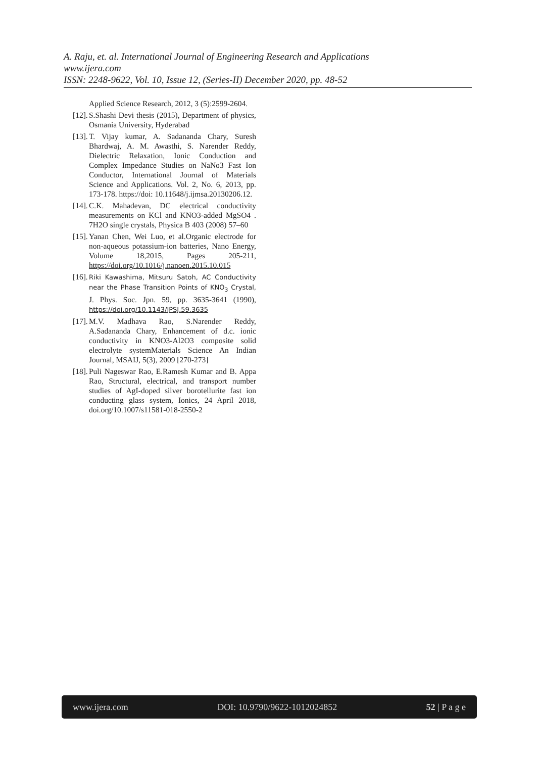A. Raju, et. al. International Journal of Engineering Research and Applications
www.ijera.com
ISSN: 2248-9622, Vol. 10, Issue 12, (Series-II) December 2020, pp. 48-52
Applied Science Research, 2012, 3 (5):2599-2604.
[12]. S.Shashi Devi thesis (2015), Department of physics, Osmania University, Hyderabad
[13]. T. Vijay kumar, A. Sadananda Chary, Suresh Bhardwaj, A. M. Awasthi, S. Narender Reddy, Dielectric Relaxation, Ionic Conduction and Complex Impedance Studies on NaNo3 Fast Ion Conductor, International Journal of Materials Science and Applications. Vol. 2, No. 6, 2013, pp. 173-178. https://doi: 10.11648/j.ijmsa.20130206.12.
[14]. C.K. Mahadevan, DC electrical conductivity measurements on KCl and KNO3-added MgSO4 . 7H2O single crystals, Physica B 403 (2008) 57–60
[15]. Yanan Chen, Wei Luo, et al.Organic electrode for non-aqueous potassium-ion batteries, Nano Energy, Volume 18,2015, Pages 205-211, https://doi.org/10.1016/j.nanoen.2015.10.015
[16]. Riki Kawashima, Mitsuru Satoh, AC Conductivity near the Phase Transition Points of KNO<sub>3</sub> Crystal, J. Phys. Soc. Jpn. 59, pp. 3635-3641 (1990), https://doi.org/10.1143/JPSJ.59.3635
[17]. M.V. Madhava Rao, S.Narender Reddy, A.Sadananda Chary, Enhancement of d.c. ionic conductivity in KNO3-Al2O3 composite solid electrolyte systemMaterials Science An Indian Journal, MSAIJ, 5(3), 2009 [270-273]
[18]. Puli Nageswar Rao, E.Ramesh Kumar and B. Appa Rao, Structural, electrical, and transport number studies of AgI-doped silver borotellurite fast ion conducting glass system, Ionics, 24 April 2018, doi.org/10.1007/s11581-018-2550-2
www.ijera.com DOI: 10.9790/9622-1012024852 52 | P a g e